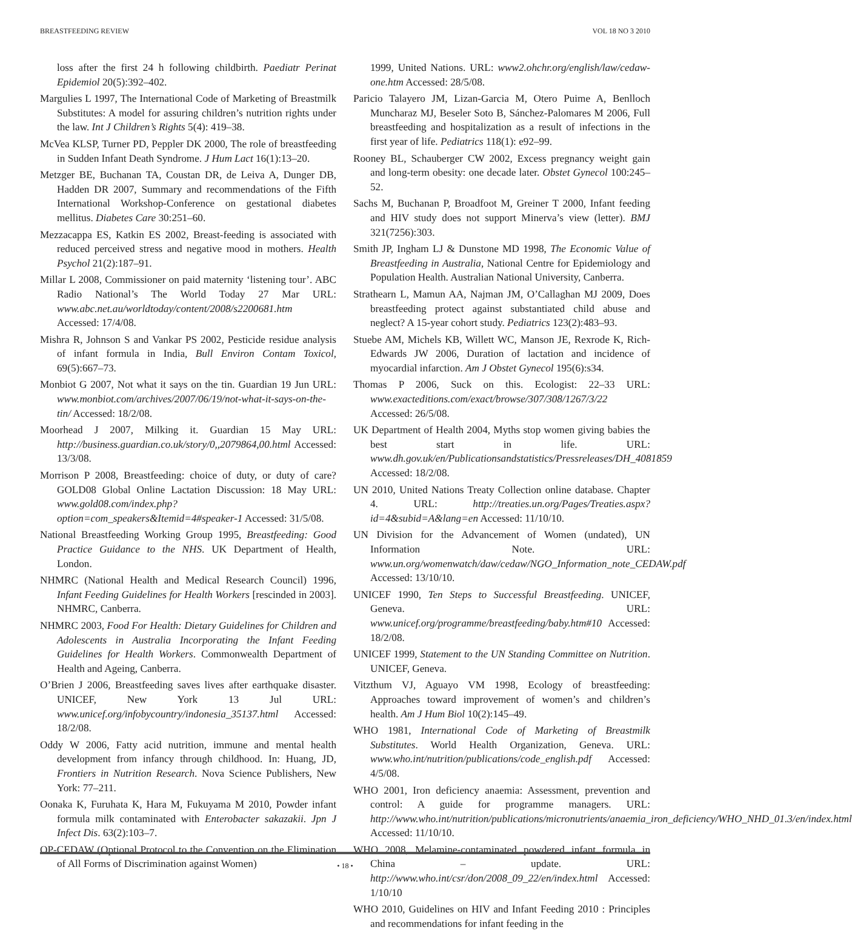BREASTFEEDING REVIEW VOL 18 NO 3 2010
loss after the first 24 h following childbirth. Paediatr Perinat Epidemiol 20(5):392–402.
Margulies L 1997, The International Code of Marketing of Breastmilk Substitutes: A model for assuring children’s nutrition rights under the law. Int J Children’s Rights 5(4): 419–38.
McVea KLSP, Turner PD, Peppler DK 2000, The role of breastfeeding in Sudden Infant Death Syndrome. J Hum Lact 16(1):13–20.
Metzger BE, Buchanan TA, Coustan DR, de Leiva A, Dunger DB, Hadden DR 2007, Summary and recommendations of the Fifth International Workshop-Conference on gestational diabetes mellitus. Diabetes Care 30:251–60.
Mezzacappa ES, Katkin ES 2002, Breast-feeding is associated with reduced perceived stress and negative mood in mothers. Health Psychol 21(2):187–91.
Millar L 2008, Commissioner on paid maternity ‘listening tour’. ABC Radio National’s The World Today 27 Mar URL: www.abc.net.au/worldtoday/content/2008/s2200681.htm Accessed: 17/4/08.
Mishra R, Johnson S and Vankar PS 2002, Pesticide residue analysis of infant formula in India, Bull Environ Contam Toxicol, 69(5):667–73.
Monbiot G 2007, Not what it says on the tin. Guardian 19 Jun URL: www.monbiot.com/archives/2007/06/19/not-what-it-says-on-the-tin/ Accessed: 18/2/08.
Moorhead J 2007, Milking it. Guardian 15 May URL: http://business.guardian.co.uk/story/0,,2079864,00.html Accessed: 13/3/08.
Morrison P 2008, Breastfeeding: choice of duty, or duty of care? GOLD08 Global Online Lactation Discussion: 18 May URL: www.gold08.com/index.php?option=com_speakers&Itemid=4#speaker-1 Accessed: 31/5/08.
National Breastfeeding Working Group 1995, Breastfeeding: Good Practice Guidance to the NHS. UK Department of Health, London.
NHMRC (National Health and Medical Research Council) 1996, Infant Feeding Guidelines for Health Workers [rescinded in 2003]. NHMRC, Canberra.
NHMRC 2003, Food For Health: Dietary Guidelines for Children and Adolescents in Australia Incorporating the Infant Feeding Guidelines for Health Workers. Commonwealth Department of Health and Ageing, Canberra.
O’Brien J 2006, Breastfeeding saves lives after earthquake disaster. UNICEF, New York 13 Jul URL: www.unicef.org/infobycountry/indonesia_35137.html Accessed: 18/2/08.
Oddy W 2006, Fatty acid nutrition, immune and mental health development from infancy through childhood. In: Huang, JD, Frontiers in Nutrition Research. Nova Science Publishers, New York: 77–211.
Oonaka K, Furuhata K, Hara M, Fukuyama M 2010, Powder infant formula milk contaminated with Enterobacter sakazakii. Jpn J Infect Dis. 63(2):103–7.
OP-CEDAW (Optional Protocol to the Convention on the Elimination of All Forms of Discrimination against Women)
1999, United Nations. URL: www2.ohchr.org/english/law/cedaw-one.htm Accessed: 28/5/08.
Paricio Talayero JM, Lizan-Garcia M, Otero Puime A, Benlloch Muncharaz MJ, Beseler Soto B, Sánchez-Palomares M 2006, Full breastfeeding and hospitalization as a result of infections in the first year of life. Pediatrics 118(1): e92–99.
Rooney BL, Schauberger CW 2002, Excess pregnancy weight gain and long-term obesity: one decade later. Obstet Gynecol 100:245–52.
Sachs M, Buchanan P, Broadfoot M, Greiner T 2000, Infant feeding and HIV study does not support Minerva’s view (letter). BMJ 321(7256):303.
Smith JP, Ingham LJ & Dunstone MD 1998, The Economic Value of Breastfeeding in Australia, National Centre for Epidemiology and Population Health. Australian National University, Canberra.
Strathearn L, Mamun AA, Najman JM, O’Callaghan MJ 2009, Does breastfeeding protect against substantiated child abuse and neglect? A 15-year cohort study. Pediatrics 123(2):483–93.
Stuebe AM, Michels KB, Willett WC, Manson JE, Rexrode K, Rich-Edwards JW 2006, Duration of lactation and incidence of myocardial infarction. Am J Obstet Gynecol 195(6):s34.
Thomas P 2006, Suck on this. Ecologist: 22–33 URL: www.exacteditions.com/exact/browse/307/308/1267/3/22 Accessed: 26/5/08.
UK Department of Health 2004, Myths stop women giving babies the best start in life. URL: www.dh.gov.uk/en/Publicationsandstatistics/Pressreleases/DH_4081859 Accessed: 18/2/08.
UN 2010, United Nations Treaty Collection online database. Chapter 4. URL: http://treaties.un.org/Pages/Treaties.aspx?id=4&subid=A&lang=en Accessed: 11/10/10.
UN Division for the Advancement of Women (undated), UN Information Note. URL: www.un.org/womenwatch/daw/cedaw/NGO_Information_note_CEDAW.pdf Accessed: 13/10/10.
UNICEF 1990, Ten Steps to Successful Breastfeeding. UNICEF, Geneva. URL: www.unicef.org/programme/breastfeeding/baby.htm#10 Accessed: 18/2/08.
UNICEF 1999, Statement to the UN Standing Committee on Nutrition. UNICEF, Geneva.
Vitzthum VJ, Aguayo VM 1998, Ecology of breastfeeding: Approaches toward improvement of women’s and children’s health. Am J Hum Biol 10(2):145–49.
WHO 1981, International Code of Marketing of Breastmilk Substitutes. World Health Organization, Geneva. URL: www.who.int/nutrition/publications/code_english.pdf Accessed: 4/5/08.
WHO 2001, Iron deficiency anaemia: Assessment, prevention and control: A guide for programme managers. URL: http://www.who.int/nutrition/publications/micronutrients/anaemia_iron_deficiency/WHO_NHD_01.3/en/index.html Accessed: 11/10/10.
WHO 2008, Melamine-contaminated powdered infant formula in China – update. URL: http://www.who.int/csr/don/2008_09_22/en/index.html Accessed: 1/10/10
WHO 2010, Guidelines on HIV and Infant Feeding 2010 : Principles and recommendations for infant feeding in the
• 18 •